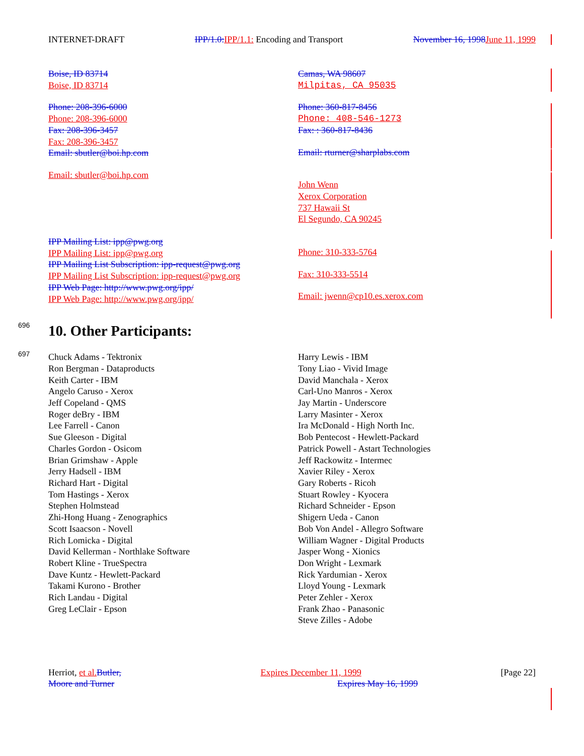INTERNET-DRAFT IPP/1.0: IPP/1.1: Encoding and Transport November 16, 1998 June 11, 1999
Boise, ID 83714
Boise, ID 83714
Phone: 208-396-6000
Phone: 208-396-6000
Fax: 208-396-3457
Fax: 208-396-3457
Email: sbutler@boi.hp.com
Email: sbutler@boi.hp.com
Camas, WA 98607
Milpitas, CA 95035
Phone: 360-817-8456
Phone: 408-546-1273
Fax: : 360-817-8436
Email: rturner@sharplabs.com
John Wenn
Xerox Corporation
737 Hawaii St
El Segundo, CA 90245
IPP Mailing List: ipp@pwg.org
IPP Mailing List: ipp@pwg.org
IPP Mailing List Subscription: ipp-request@pwg.org
IPP Mailing List Subscription: ipp-request@pwg.org
IPP Web Page: http://www.pwg.org/ipp/
IPP Web Page: http://www.pwg.org/ipp/
Phone: 310-333-5764
Fax: 310-333-5514
Email: jwenn@cp10.es.xerox.com
696
697
10. Other Participants:
Chuck Adams - Tektronix
Ron Bergman - Dataproducts
Keith Carter - IBM
Angelo Caruso - Xerox
Jeff Copeland - QMS
Roger deBry - IBM
Lee Farrell - Canon
Sue Gleeson - Digital
Charles Gordon - Osicom
Brian Grimshaw - Apple
Jerry Hadsell - IBM
Richard Hart - Digital
Tom Hastings - Xerox
Stephen Holmstead
Zhi-Hong Huang - Zenographics
Scott Isaacson - Novell
Rich Lomicka - Digital
David Kellerman - Northlake Software
Robert Kline - TrueSpectra
Dave Kuntz - Hewlett-Packard
Takami Kurono - Brother
Rich Landau - Digital
Greg LeClair - Epson
Harry Lewis - IBM
Tony Liao - Vivid Image
David Manchala - Xerox
Carl-Uno Manros - Xerox
Jay Martin - Underscore
Larry Masinter - Xerox
Ira McDonald - High North Inc.
Bob Pentecost - Hewlett-Packard
Patrick Powell - Astart Technologies
Jeff Rackowitz - Intermec
Xavier Riley - Xerox
Gary Roberts - Ricoh
Stuart Rowley - Kyocera
Richard Schneider - Epson
Shigern Ueda - Canon
Bob Von Andel - Allegro Software
William Wagner - Digital Products
Jasper Wong - Xionics
Don Wright - Lexmark
Rick Yardumian - Xerox
Lloyd Young - Lexmark
Peter Zehler - Xerox
Frank Zhao - Panasonic
Steve Zilles - Adobe
Herriot, et al. Butler, Expires December 11, 1999 [Page 22]
Moore and Turner Expires May 16, 1999